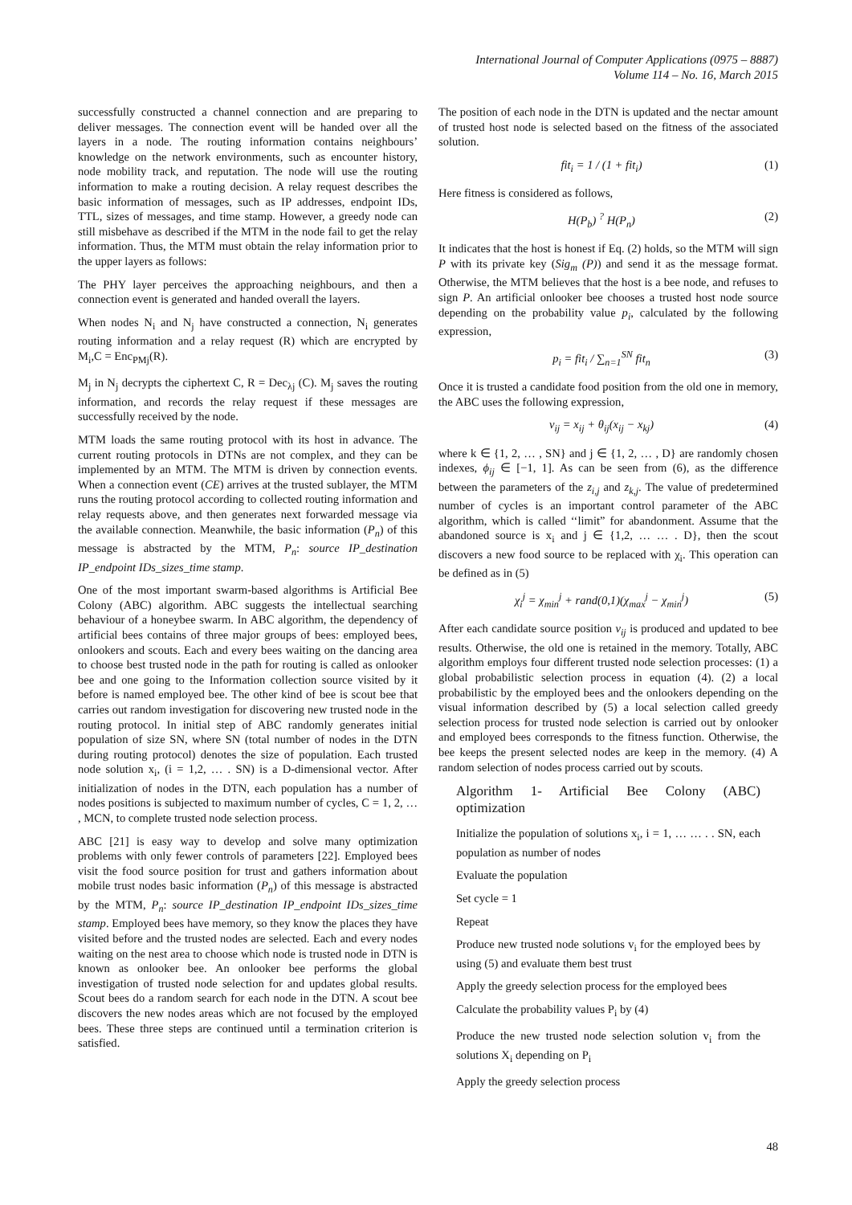International Journal of Computer Applications (0975 – 8887)
Volume 114 – No. 16, March 2015
successfully constructed a channel connection and are preparing to deliver messages. The connection event will be handed over all the layers in a node. The routing information contains neighbours’ knowledge on the network environments, such as encounter history, node mobility track, and reputation. The node will use the routing information to make a routing decision. A relay request describes the basic information of messages, such as IP addresses, endpoint IDs, TTL, sizes of messages, and time stamp. However, a greedy node can still misbehave as described if the MTM in the node fail to get the relay information. Thus, the MTM must obtain the relay information prior to the upper layers as follows:
The PHY layer perceives the approaching neighbours, and then a connection event is generated and handed overall the layers.
When nodes N<sub>i</sub> and N<sub>j</sub> have constructed a connection, N<sub>i</sub> generates routing information and a relay request (R) which are encrypted by M<sub>i</sub>,C = Enc<sub>PMj</sub>(R).
M<sub>j</sub> in N<sub>j</sub> decrypts the ciphertext C, R = Dec<sub>λj</sub> (C). M<sub>j</sub> saves the routing information, and records the relay request if these messages are successfully received by the node.
MTM loads the same routing protocol with its host in advance. The current routing protocols in DTNs are not complex, and they can be implemented by an MTM. The MTM is driven by connection events. When a connection event (CE) arrives at the trusted sublayer, the MTM runs the routing protocol according to collected routing information and relay requests above, and then generates next forwarded message via the available connection. Meanwhile, the basic information (P<sub>n</sub>) of this message is abstracted by the MTM, P<sub>n</sub>: source IP_destination IP_endpoint IDs_sizes_time stamp.
One of the most important swarm-based algorithms is Artificial Bee Colony (ABC) algorithm. ABC suggests the intellectual searching behaviour of a honeybee swarm. In ABC algorithm, the dependency of artificial bees contains of three major groups of bees: employed bees, onlookers and scouts. Each and every bees waiting on the dancing area to choose best trusted node in the path for routing is called as onlooker bee and one going to the Information collection source visited by it before is named employed bee. The other kind of bee is scout bee that carries out random investigation for discovering new trusted node in the routing protocol. In initial step of ABC randomly generates initial population of size SN, where SN (total number of nodes in the DTN during routing protocol) denotes the size of population. Each trusted node solution x<sub>i</sub>, (i = 1,2, … . SN) is a D-dimensional vector. After initialization of nodes in the DTN, each population has a number of nodes positions is subjected to maximum number of cycles, C = 1, 2, … , MCN, to complete trusted node selection process.
ABC [21] is easy way to develop and solve many optimization problems with only fewer controls of parameters [22]. Employed bees visit the food source position for trust and gathers information about mobile trust nodes basic information (P<sub>n</sub>) of this message is abstracted by the MTM, P<sub>n</sub>: source IP_destination IP_endpoint IDs_sizes_time stamp. Employed bees have memory, so they know the places they have visited before and the trusted nodes are selected. Each and every nodes waiting on the nest area to choose which node is trusted node in DTN is known as onlooker bee. An onlooker bee performs the global investigation of trusted node selection for and updates global results. Scout bees do a random search for each node in the DTN. A scout bee discovers the new nodes areas which are not focused by the employed bees. These three steps are continued until a termination criterion is satisfied.
The position of each node in the DTN is updated and the nectar amount of trusted host node is selected based on the fitness of the associated solution.
fit<sub>i</sub> = 1 / (1 + fit<sub>i</sub>) (1)
Here fitness is considered as follows,
H(P<sub>b</sub>) <sup>?</sup> H(P<sub>n</sub>) (2)
It indicates that the host is honest if Eq. (2) holds, so the MTM will sign P with its private key (Sig<sub>m</sub> (P)) and send it as the message format. Otherwise, the MTM believes that the host is a bee node, and refuses to sign P. An artificial onlooker bee chooses a trusted host node source depending on the probability value p<sub>i</sub>, calculated by the following expression,
p<sub>i</sub> = fit<sub>i</sub> / ∑<sub>n=1</sub><sup>SN</sup> fit<sub>n</sub> (3)
Once it is trusted a candidate food position from the old one in memory, the ABC uses the following expression,
v<sub>ij</sub> = x<sub>ij</sub> + θ<sub>ij</sub>(x<sub>ij</sub> − x<sub>kj</sub>) (4)
where k ∈ {1, 2, … , SN} and j ∈ {1, 2, … , D} are randomly chosen indexes, ϕ<sub>ij</sub> ∈ [−1, 1]. As can be seen from (6), as the difference between the parameters of the z<sub>i,j</sub> and z<sub>k,j</sub>. The value of predetermined number of cycles is an important control parameter of the ABC algorithm, which is called ‘‘limit” for abandonment. Assume that the abandoned source is x<sub>i</sub> and j ∈ {1,2, … … . D}, then the scout discovers a new food source to be replaced with χ<sub>i</sub>. This operation can be defined as in (5)
χ<sub>i</sub><sup>j</sup> = χ<sub>min</sub><sup>j</sup> + rand(0,1)(χ<sub>max</sub><sup>j</sup> − χ<sub>min</sub><sup>j</sup>) (5)
After each candidate source position v<sub>ij</sub> is produced and updated to bee results. Otherwise, the old one is retained in the memory. Totally, ABC algorithm employs four different trusted node selection processes: (1) a global probabilistic selection process in equation (4). (2) a local probabilistic by the employed bees and the onlookers depending on the visual information described by (5) a local selection called greedy selection process for trusted node selection is carried out by onlooker and employed bees corresponds to the fitness function. Otherwise, the bee keeps the present selected nodes are keep in the memory. (4) A random selection of nodes process carried out by scouts.
Algorithm 1- Artificial Bee Colony (ABC) optimization
Initialize the population of solutions x<sub>i</sub>, i = 1, … … . . SN, each population as number of nodes
Evaluate the population
Set cycle = 1
Repeat
Produce new trusted node solutions v<sub>i</sub> for the employed bees by using (5) and evaluate them best trust
Apply the greedy selection process for the employed bees
Calculate the probability values P<sub>i</sub> by (4)
Produce the new trusted node selection solution v<sub>i</sub> from the solutions X<sub>i</sub> depending on P<sub>i</sub>
Apply the greedy selection process
48